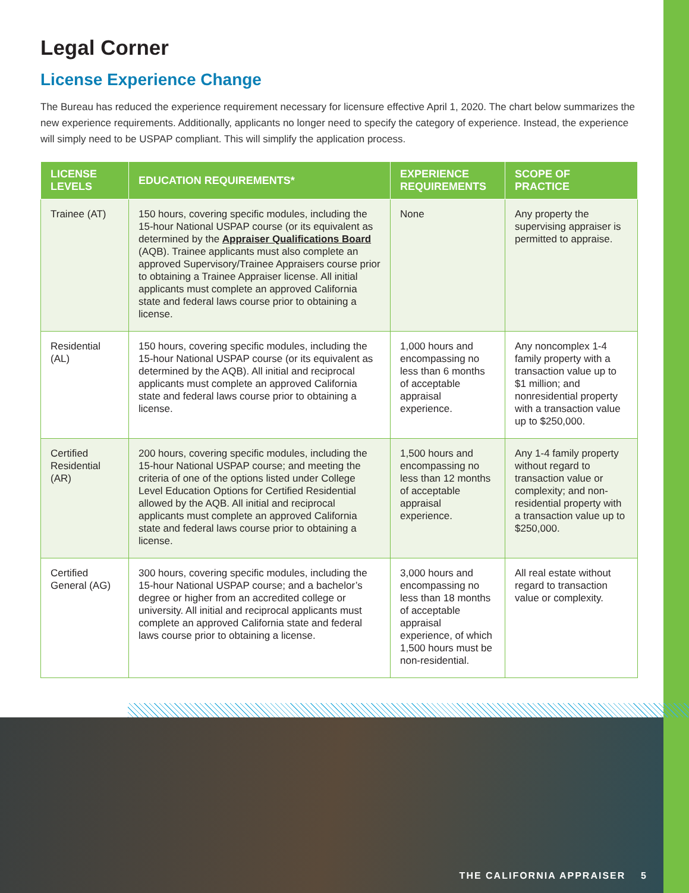Legal Corner
License Experience Change
The Bureau has reduced the experience requirement necessary for licensure effective April 1, 2020. The chart below summarizes the new experience requirements. Additionally, applicants no longer need to specify the category of experience. Instead, the experience will simply need to be USPAP compliant. This will simplify the application process.
| LICENSE LEVELS | EDUCATION REQUIREMENTS* | EXPERIENCE REQUIREMENTS | SCOPE OF PRACTICE |
| --- | --- | --- | --- |
| Trainee (AT) | 150 hours, covering specific modules, including the 15-hour National USPAP course (or its equivalent as determined by the Appraiser Qualifications Board (AQB). Trainee applicants must also complete an approved Supervisory/Trainee Appraisers course prior to obtaining a Trainee Appraiser license. All initial applicants must complete an approved California state and federal laws course prior to obtaining a license. | None | Any property the supervising appraiser is permitted to appraise. |
| Residential (AL) | 150 hours, covering specific modules, including the 15-hour National USPAP course (or its equivalent as determined by the AQB). All initial and reciprocal applicants must complete an approved California state and federal laws course prior to obtaining a license. | 1,000 hours and encompassing no less than 6 months of acceptable appraisal experience. | Any noncomplex 1-4 family property with a transaction value up to $1 million; and nonresidential property with a transaction value up to $250,000. |
| Certified Residential (AR) | 200 hours, covering specific modules, including the 15-hour National USPAP course; and meeting the criteria of one of the options listed under College Level Education Options for Certified Residential allowed by the AQB. All initial and reciprocal applicants must complete an approved California state and federal laws course prior to obtaining a license. | 1,500 hours and encompassing no less than 12 months of acceptable appraisal experience. | Any 1-4 family property without regard to transaction value or complexity; and non-residential property with a transaction value up to $250,000. |
| Certified General (AG) | 300 hours, covering specific modules, including the 15-hour National USPAP course; and a bachelor’s degree or higher from an accredited college or university. All initial and reciprocal applicants must complete an approved California state and federal laws course prior to obtaining a license. | 3,000 hours and encompassing no less than 18 months of acceptable appraisal experience, of which 1,500 hours must be non-residential. | All real estate without regard to transaction value or complexity. |
THE CALIFORNIA APPRAISER 5